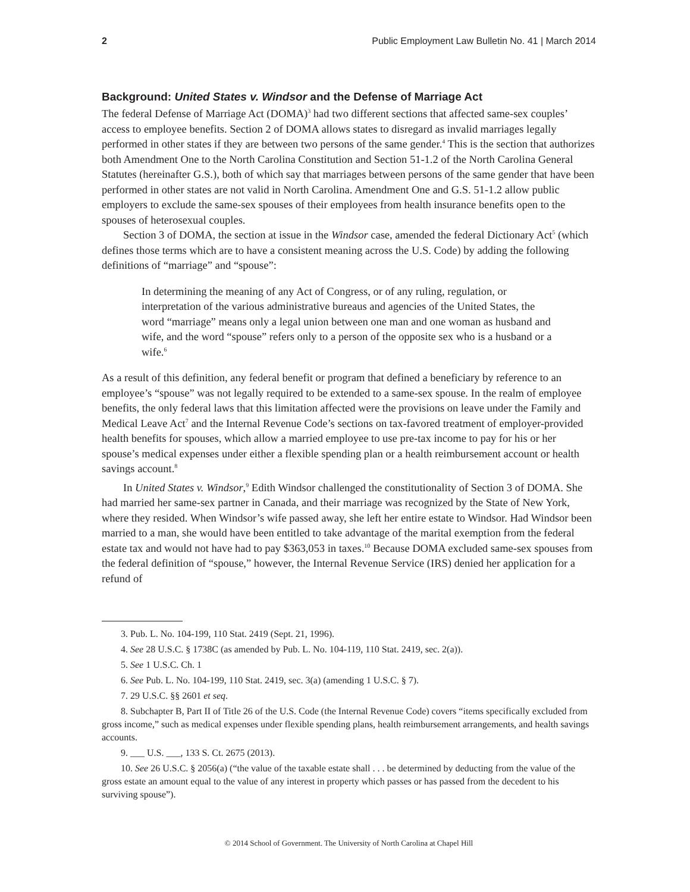2 Public Employment Law Bulletin No. 41 | March 2014
Background: United States v. Windsor and the Defense of Marriage Act
The federal Defense of Marriage Act (DOMA)<sup>3</sup> had two different sections that affected same-sex couples’ access to employee benefits. Section 2 of DOMA allows states to disregard as invalid marriages legally performed in other states if they are between two persons of the same gender.<sup>4</sup> This is the section that authorizes both Amendment One to the North Carolina Constitution and Section 51-1.2 of the North Carolina General Statutes (hereinafter G.S.), both of which say that marriages between persons of the same gender that have been performed in other states are not valid in North Carolina. Amendment One and G.S. 51-1.2 allow public employers to exclude the same-sex spouses of their employees from health insurance benefits open to the spouses of heterosexual couples.
Section 3 of DOMA, the section at issue in the Windsor case, amended the federal Dictionary Act<sup>5</sup> (which defines those terms which are to have a consistent meaning across the U.S. Code) by adding the following definitions of “marriage” and “spouse”:
In determining the meaning of any Act of Congress, or of any ruling, regulation, or interpretation of the various administrative bureaus and agencies of the United States, the word “marriage” means only a legal union between one man and one woman as husband and wife, and the word “spouse” refers only to a person of the opposite sex who is a husband or a wife.<sup>6</sup>
As a result of this definition, any federal benefit or program that defined a beneficiary by reference to an employee’s “spouse” was not legally required to be extended to a same-sex spouse. In the realm of employee benefits, the only federal laws that this limitation affected were the provisions on leave under the Family and Medical Leave Act<sup>7</sup> and the Internal Revenue Code’s sections on tax-favored treatment of employer-provided health benefits for spouses, which allow a married employee to use pre-tax income to pay for his or her spouse’s medical expenses under either a flexible spending plan or a health reimbursement account or health savings account.<sup>8</sup>
In United States v. Windsor,<sup>9</sup> Edith Windsor challenged the constitutionality of Section 3 of DOMA. She had married her same-sex partner in Canada, and their marriage was recognized by the State of New York, where they resided. When Windsor’s wife passed away, she left her entire estate to Windsor. Had Windsor been married to a man, she would have been entitled to take advantage of the marital exemption from the federal estate tax and would not have had to pay $363,053 in taxes.<sup>10</sup> Because DOMA excluded same-sex spouses from the federal definition of “spouse,” however, the Internal Revenue Service (IRS) denied her application for a refund of
3. Pub. L. No. 104-199, 110 Stat. 2419 (Sept. 21, 1996).
4. See 28 U.S.C. § 1738C (as amended by Pub. L. No. 104-119, 110 Stat. 2419, sec. 2(a)).
5. See 1 U.S.C. Ch. 1
6. See Pub. L. No. 104-199, 110 Stat. 2419, sec. 3(a) (amending 1 U.S.C. § 7).
7. 29 U.S.C. §§ 2601 et seq.
8. Subchapter B, Part II of Title 26 of the U.S. Code (the Internal Revenue Code) covers “items specifically excluded from gross income,” such as medical expenses under flexible spending plans, health reimbursement arrangements, and health savings accounts.
9. ___ U.S. ___, 133 S. Ct. 2675 (2013).
10. See 26 U.S.C. § 2056(a) (“the value of the taxable estate shall . . . be determined by deducting from the value of the gross estate an amount equal to the value of any interest in property which passes or has passed from the decedent to his surviving spouse”).
© 2014 School of Government. The University of North Carolina at Chapel Hill